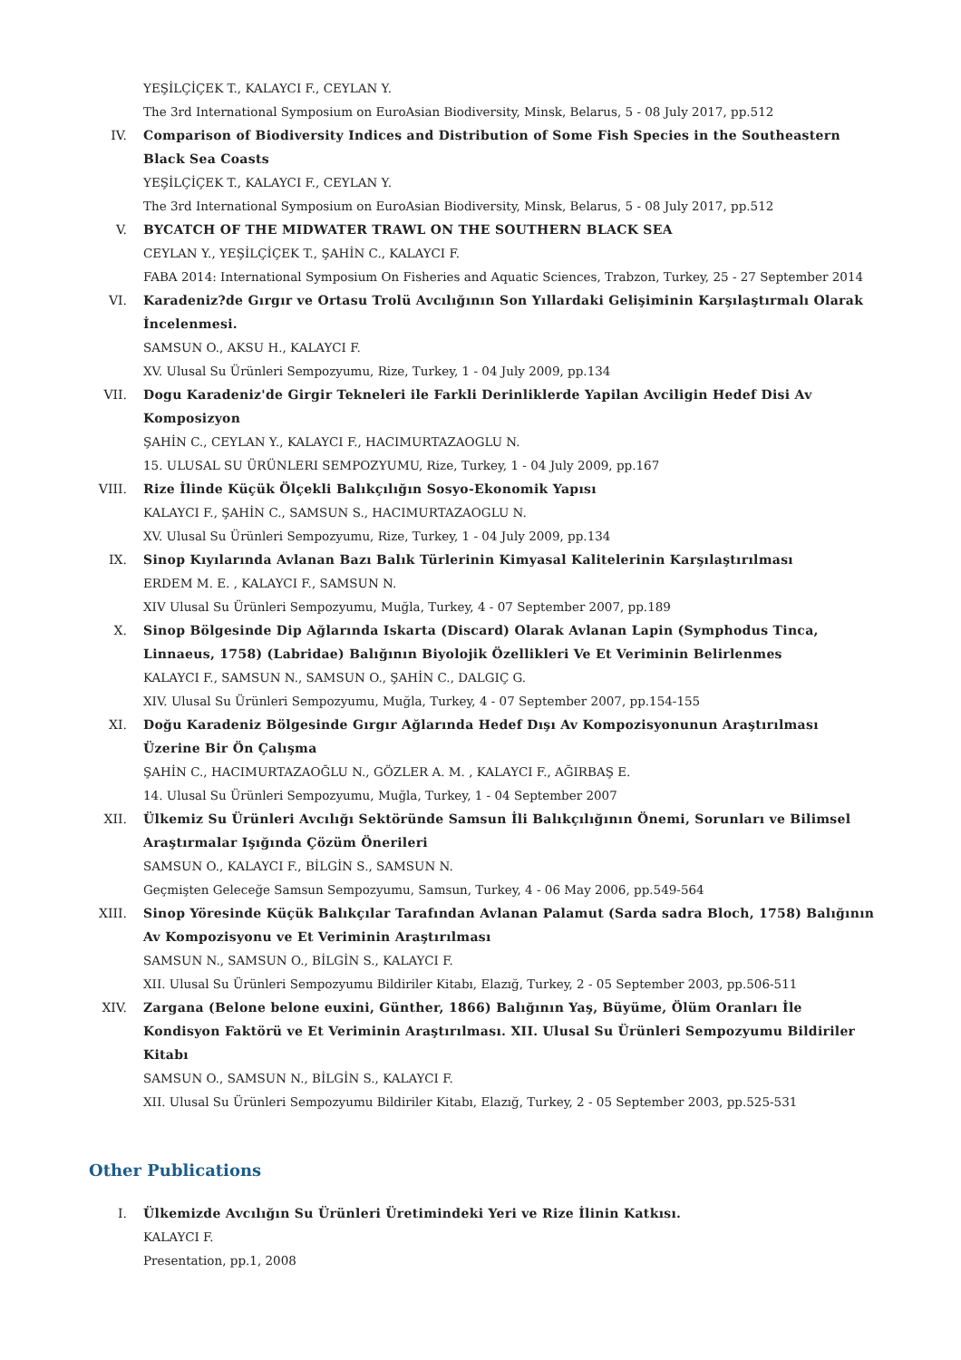YEŞİLÇİÇEK T., KALAYCI F., CEYLAN Y.
The 3rd International Symposium on EuroAsian Biodiversity, Minsk, Belarus, 5 - 08 July 2017, pp.512
IV. Comparison of Biodiversity Indices and Distribution of Some Fish Species in the Southeastern Black Sea Coasts
YEŞİLÇİÇEK T., KALAYCI F., CEYLAN Y.
The 3rd International Symposium on EuroAsian Biodiversity, Minsk, Belarus, 5 - 08 July 2017, pp.512
V. BYCATCH OF THE MIDWATER TRAWL ON THE SOUTHERN BLACK SEA
CEYLAN Y., YEŞİLÇİÇEK T., ŞAHİN C., KALAYCI F.
FABA 2014: International Symposium On Fisheries and Aquatic Sciences, Trabzon, Turkey, 25 - 27 September 2014
VI. Karadeniz?de Gırgır ve Ortasu Trolü Avcılığının Son Yıllardaki Gelişiminin Karşılaştırmalı Olarak İncelenmesi.
SAMSUN O., AKSU H., KALAYCI F.
XV. Ulusal Su Ürünleri Sempozyumu, Rize, Turkey, 1 - 04 July 2009, pp.134
VII. Dogu Karadeniz'de Girgir Tekneleri ile Farkli Derinliklerde Yapilan Avciligin Hedef Disi Av Komposizyon
ŞAHİN C., CEYLAN Y., KALAYCI F., HACIMURTAZAOGLU N.
15. ULUSAL SU ÜRÜNLERI SEMPOZYUMU, Rize, Turkey, 1 - 04 July 2009, pp.167
VIII. Rize İlinde Küçük Ölçekli Balıkçılığın Sosyo-Ekonomik Yapısı
KALAYCI F., ŞAHİN C., SAMSUN S., HACIMURTAZAOGLU N.
XV. Ulusal Su Ürünleri Sempozyumu, Rize, Turkey, 1 - 04 July 2009, pp.134
IX. Sinop Kıyılarında Avlanan Bazı Balık Türlerinin Kimyasal Kalitelerinin Karşılaştırılması
ERDEM M. E. , KALAYCI F., SAMSUN N.
XIV Ulusal Su Ürünleri Sempozyumu, Muğla, Turkey, 4 - 07 September 2007, pp.189
X. Sinop Bölgesinde Dip Ağlarında Iskarta (Discard) Olarak Avlanan Lapin (Symphodus Tinca, Linnaeus, 1758) (Labridae) Balığının Biyolojik Özellikleri Ve Et Veriminin Belirlenmes
KALAYCI F., SAMSUN N., SAMSUN O., ŞAHİN C., DALGIÇ G.
XIV. Ulusal Su Ürünleri Sempozyumu, Muğla, Turkey, 4 - 07 September 2007, pp.154-155
XI. Doğu Karadeniz Bölgesinde Gırgır Ağlarında Hedef Dışı Av Kompozisyonunun Araştırılması Üzerine Bir Ön Çalışma
ŞAHİN C., HACIMURTAZAOĞLU N., GÖZLER A. M. , KALAYCI F., AĞIRBAŞ E.
14. Ulusal Su Ürünleri Sempozyumu, Muğla, Turkey, 1 - 04 September 2007
XII. Ülkemiz Su Ürünleri Avcılığı Sektöründe Samsun İli Balıkçılığının Önemi, Sorunları ve Bilimsel Araştırmalar Işığında Çözüm Önerileri
SAMSUN O., KALAYCI F., BİLGİN S., SAMSUN N.
Geçmişten Geleceğe Samsun Sempozyumu, Samsun, Turkey, 4 - 06 May 2006, pp.549-564
XIII. Sinop Yöresinde Küçük Balıkçılar Tarafından Avlanan Palamut (Sarda sadra Bloch, 1758) Balığının Av Kompozisyonu ve Et Veriminin Araştırılması
SAMSUN N., SAMSUN O., BİLGİN S., KALAYCI F.
XII. Ulusal Su Ürünleri Sempozyumu Bildiriler Kitabı, Elazığ, Turkey, 2 - 05 September 2003, pp.506-511
XIV. Zargana (Belone belone euxini, Günther, 1866) Balığının Yaş, Büyüme, Ölüm Oranları İle Kondisyon Faktörü ve Et Veriminin Araştırılması. XII. Ulusal Su Ürünleri Sempozyumu Bildiriler Kitabı
SAMSUN O., SAMSUN N., BİLGİN S., KALAYCI F.
XII. Ulusal Su Ürünleri Sempozyumu Bildiriler Kitabı, Elazığ, Turkey, 2 - 05 September 2003, pp.525-531
Other Publications
I. Ülkemizde Avcılığın Su Ürünleri Üretimindeki Yeri ve Rize İlinin Katkısı.
KALAYCI F.
Presentation, pp.1, 2008